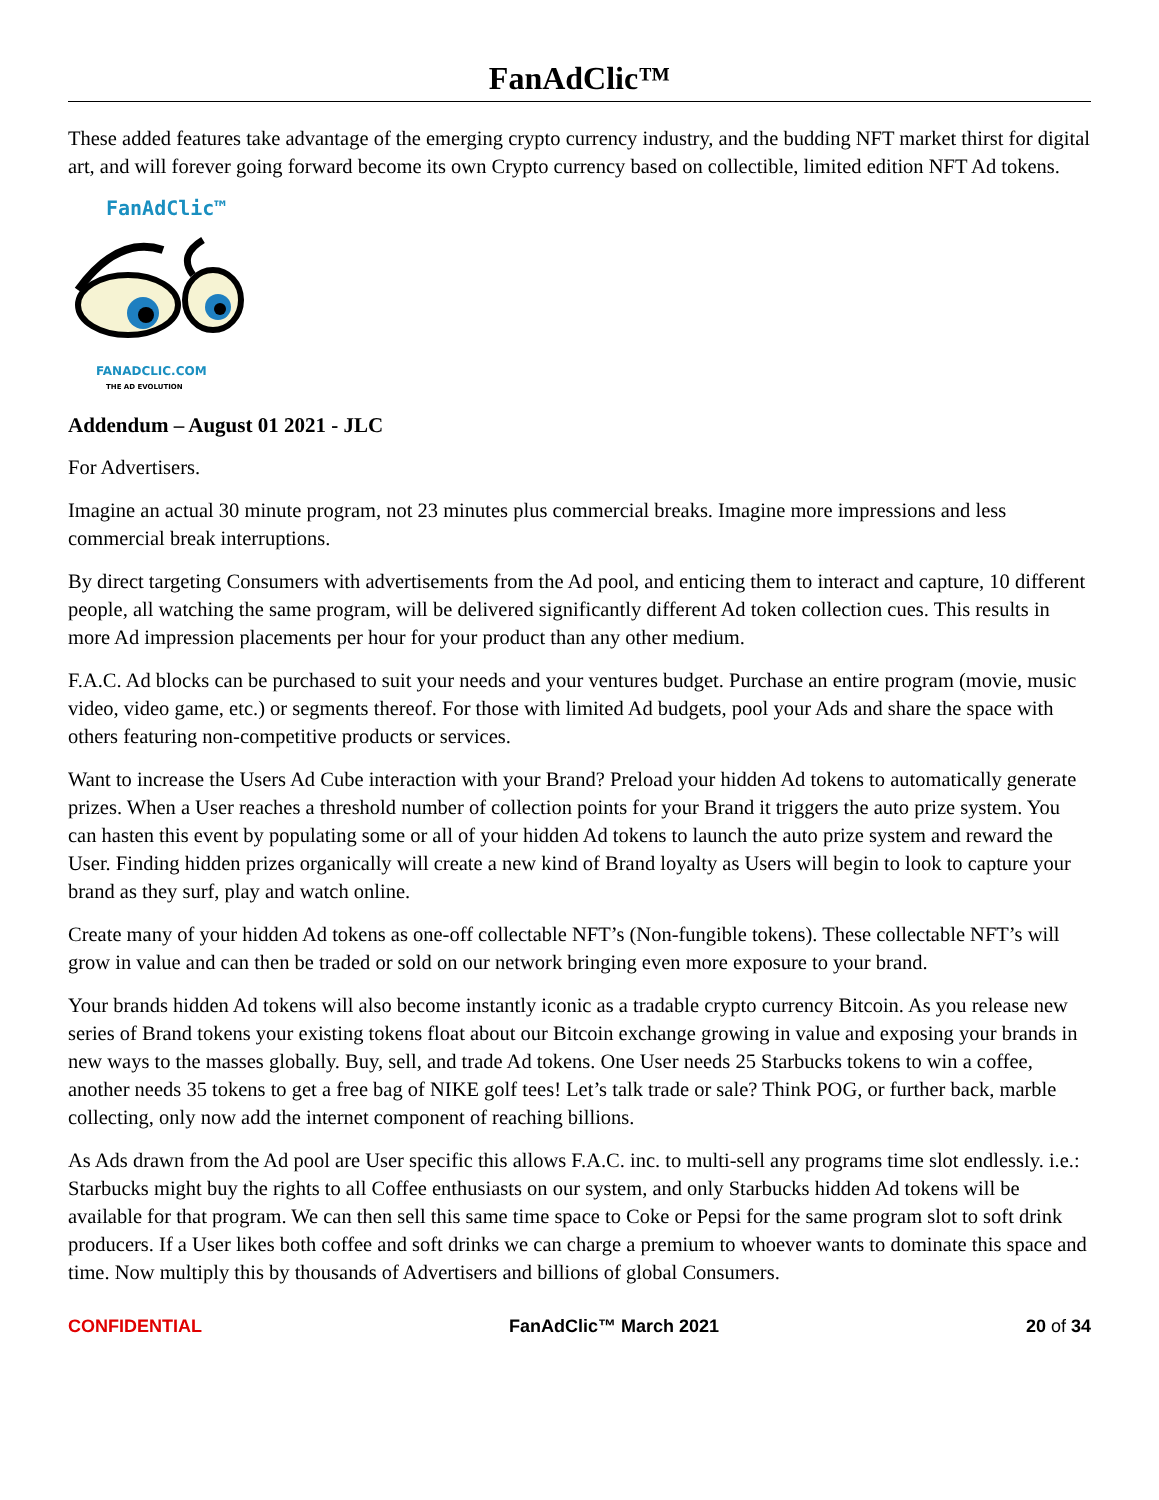FanAdClic™
These added features take advantage of the emerging crypto currency industry, and the budding NFT market thirst for digital art, and will forever going forward become its own Crypto currency based on collectible, limited edition NFT Ad tokens.
FanAdClic™
FANADCLIC.COM
THE AD EVOLUTION
Addendum – August 01 2021 - JLC
For Advertisers.
Imagine an actual 30 minute program, not 23 minutes plus commercial breaks. Imagine more impressions and less commercial break interruptions.
By direct targeting Consumers with advertisements from the Ad pool, and enticing them to interact and capture, 10 different people, all watching the same program, will be delivered significantly different Ad token collection cues. This results in more Ad impression placements per hour for your product than any other medium.
F.A.C. Ad blocks can be purchased to suit your needs and your ventures budget. Purchase an entire program (movie, music video, video game, etc.) or segments thereof. For those with limited Ad budgets, pool your Ads and share the space with others featuring non-competitive products or services.
Want to increase the Users Ad Cube interaction with your Brand? Preload your hidden Ad tokens to automatically generate prizes. When a User reaches a threshold number of collection points for your Brand it triggers the auto prize system. You can hasten this event by populating some or all of your hidden Ad tokens to launch the auto prize system and reward the User. Finding hidden prizes organically will create a new kind of Brand loyalty as Users will begin to look to capture your brand as they surf, play and watch online.
Create many of your hidden Ad tokens as one-off collectable NFT’s (Non-fungible tokens). These collectable NFT’s will grow in value and can then be traded or sold on our network bringing even more exposure to your brand.
Your brands hidden Ad tokens will also become instantly iconic as a tradable crypto currency Bitcoin. As you release new series of Brand tokens your existing tokens float about our Bitcoin exchange growing in value and exposing your brands in new ways to the masses globally. Buy, sell, and trade Ad tokens. One User needs 25 Starbucks tokens to win a coffee, another needs 35 tokens to get a free bag of NIKE golf tees! Let’s talk trade or sale? Think POG, or further back, marble collecting, only now add the internet component of reaching billions.
As Ads drawn from the Ad pool are User specific this allows F.A.C. inc. to multi-sell any programs time slot endlessly. i.e.: Starbucks might buy the rights to all Coffee enthusiasts on our system, and only Starbucks hidden Ad tokens will be available for that program. We can then sell this same time space to Coke or Pepsi for the same program slot to soft drink producers. If a User likes both coffee and soft drinks we can charge a premium to whoever wants to dominate this space and time. Now multiply this by thousands of Advertisers and billions of global Consumers.
CONFIDENTIAL FanAdClic™ March 2021 20 of 34